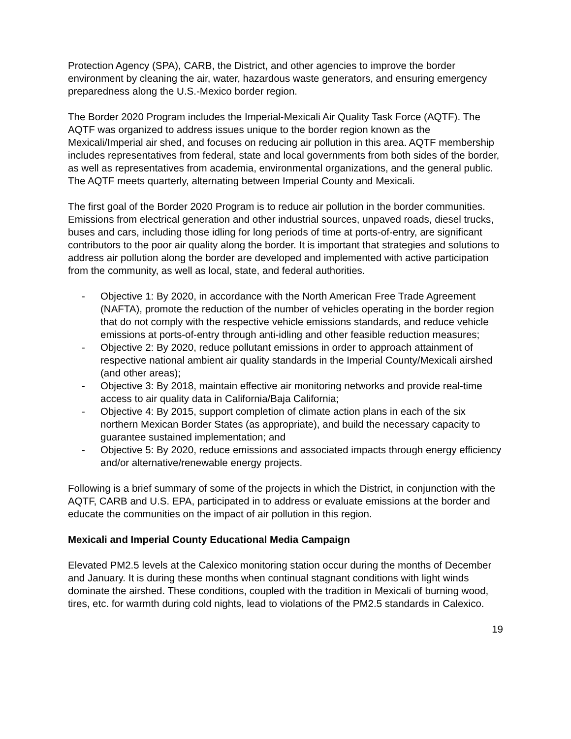Protection Agency (SPA), CARB, the District, and other agencies to improve the border environment by cleaning the air, water, hazardous waste generators, and ensuring emergency preparedness along the U.S.-Mexico border region.
The Border 2020 Program includes the Imperial-Mexicali Air Quality Task Force (AQTF). The AQTF was organized to address issues unique to the border region known as the Mexicali/Imperial air shed, and focuses on reducing air pollution in this area. AQTF membership includes representatives from federal, state and local governments from both sides of the border, as well as representatives from academia, environmental organizations, and the general public. The AQTF meets quarterly, alternating between Imperial County and Mexicali.
The first goal of the Border 2020 Program is to reduce air pollution in the border communities. Emissions from electrical generation and other industrial sources, unpaved roads, diesel trucks, buses and cars, including those idling for long periods of time at ports-of-entry, are significant contributors to the poor air quality along the border. It is important that strategies and solutions to address air pollution along the border are developed and implemented with active participation from the community, as well as local, state, and federal authorities.
- Objective 1: By 2020, in accordance with the North American Free Trade Agreement (NAFTA), promote the reduction of the number of vehicles operating in the border region that do not comply with the respective vehicle emissions standards, and reduce vehicle emissions at ports-of-entry through anti-idling and other feasible reduction measures;
- Objective 2: By 2020, reduce pollutant emissions in order to approach attainment of respective national ambient air quality standards in the Imperial County/Mexicali airshed (and other areas);
- Objective 3: By 2018, maintain effective air monitoring networks and provide real-time access to air quality data in California/Baja California;
- Objective 4: By 2015, support completion of climate action plans in each of the six northern Mexican Border States (as appropriate), and build the necessary capacity to guarantee sustained implementation; and
- Objective 5: By 2020, reduce emissions and associated impacts through energy efficiency and/or alternative/renewable energy projects.
Following is a brief summary of some of the projects in which the District, in conjunction with the AQTF, CARB and U.S. EPA, participated in to address or evaluate emissions at the border and educate the communities on the impact of air pollution in this region.
Mexicali and Imperial County Educational Media Campaign
Elevated PM2.5 levels at the Calexico monitoring station occur during the months of December and January. It is during these months when continual stagnant conditions with light winds dominate the airshed. These conditions, coupled with the tradition in Mexicali of burning wood, tires, etc. for warmth during cold nights, lead to violations of the PM2.5 standards in Calexico.
19